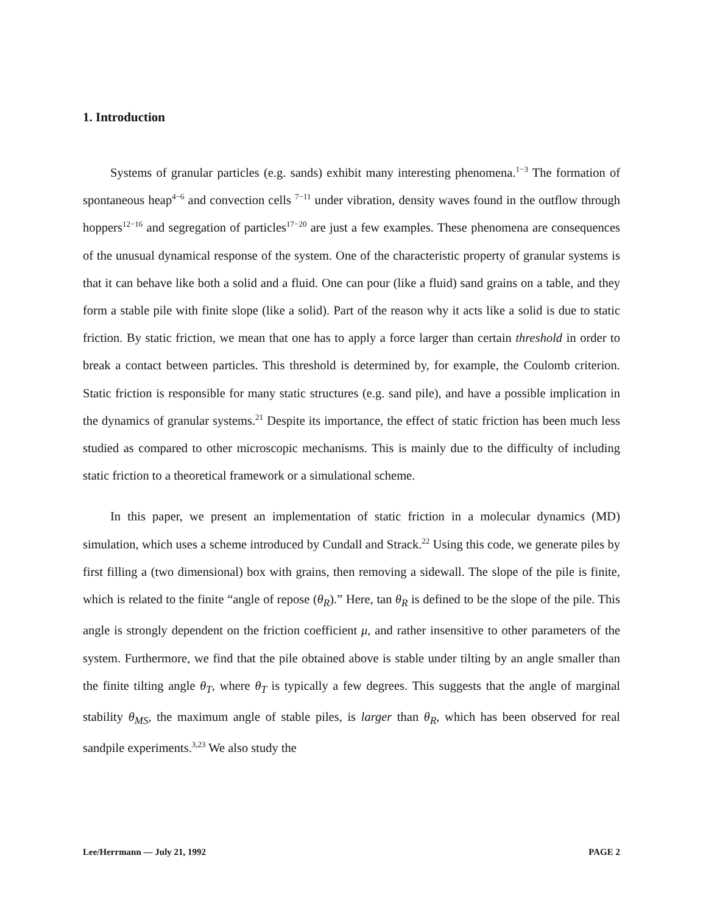1. Introduction
Systems of granular particles (e.g. sands) exhibit many interesting phenomena.<sup>1−3</sup> The formation of spontaneous heap<sup>4−6</sup> and convection cells <sup>7−11</sup> under vibration, density waves found in the outflow through hoppers<sup>12−16</sup> and segregation of particles<sup>17−20</sup> are just a few examples. These phenomena are consequences of the unusual dynamical response of the system. One of the characteristic property of granular systems is that it can behave like both a solid and a fluid. One can pour (like a fluid) sand grains on a table, and they form a stable pile with finite slope (like a solid). Part of the reason why it acts like a solid is due to static friction. By static friction, we mean that one has to apply a force larger than certain threshold in order to break a contact between particles. This threshold is determined by, for example, the Coulomb criterion. Static friction is responsible for many static structures (e.g. sand pile), and have a possible implication in the dynamics of granular systems.<sup>21</sup> Despite its importance, the effect of static friction has been much less studied as compared to other microscopic mechanisms. This is mainly due to the difficulty of including static friction to a theoretical framework or a simulational scheme.
In this paper, we present an implementation of static friction in a molecular dynamics (MD) simulation, which uses a scheme introduced by Cundall and Strack.<sup>22</sup> Using this code, we generate piles by first filling a (two dimensional) box with grains, then removing a sidewall. The slope of the pile is finite, which is related to the finite “angle of repose (θ<sub>R</sub>).” Here, tan θ<sub>R</sub> is defined to be the slope of the pile. This angle is strongly dependent on the friction coefficient μ, and rather insensitive to other parameters of the system. Furthermore, we find that the pile obtained above is stable under tilting by an angle smaller than the finite tilting angle θ<sub>T</sub>, where θ<sub>T</sub> is typically a few degrees. This suggests that the angle of marginal stability θ<sub>MS</sub>, the maximum angle of stable piles, is larger than θ<sub>R</sub>, which has been observed for real sandpile experiments.<sup>3,23</sup> We also study the
Lee/Herrmann — July 21, 1992 PAGE 2